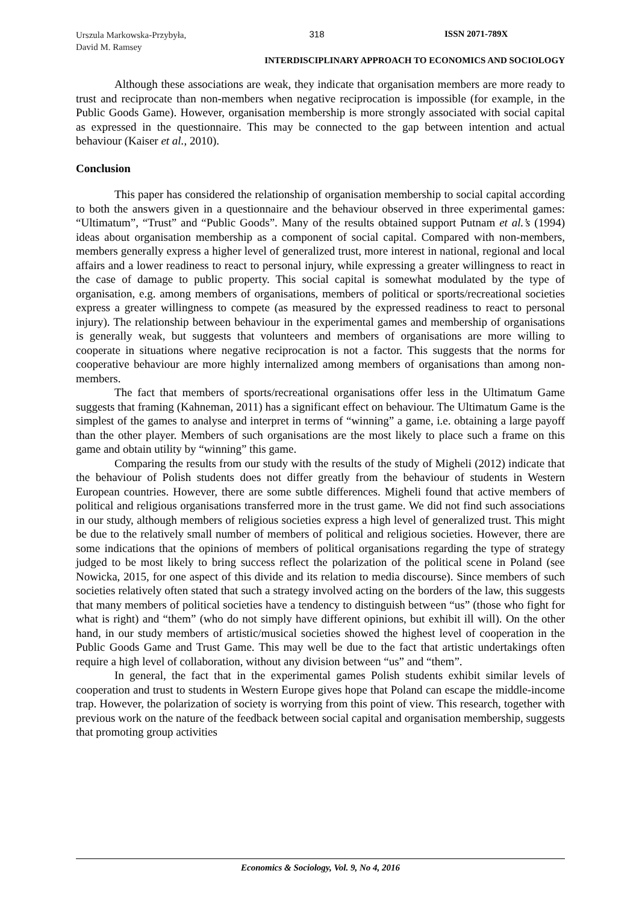Urszula Markowska-Przybyła,
David M. Ramsey
318 ISSN 2071-789X
INTERDISCIPLINARY APPROACH TO ECONOMICS AND SOCIOLOGY
Although these associations are weak, they indicate that organisation members are more ready to trust and reciprocate than non-members when negative reciprocation is impossible (for example, in the Public Goods Game). However, organisation membership is more strongly associated with social capital as expressed in the questionnaire. This may be connected to the gap between intention and actual behaviour (Kaiser et al., 2010).
Conclusion
This paper has considered the relationship of organisation membership to social capital according to both the answers given in a questionnaire and the behaviour observed in three experimental games: “Ultimatum”, “Trust” and “Public Goods”. Many of the results obtained support Putnam et al.’s (1994) ideas about organisation membership as a component of social capital. Compared with non-members, members generally express a higher level of generalized trust, more interest in national, regional and local affairs and a lower readiness to react to personal injury, while expressing a greater willingness to react in the case of damage to public property. This social capital is somewhat modulated by the type of organisation, e.g. among members of organisations, members of political or sports/recreational societies express a greater willingness to compete (as measured by the expressed readiness to react to personal injury). The relationship between behaviour in the experimental games and membership of organisations is generally weak, but suggests that volunteers and members of organisations are more willing to cooperate in situations where negative reciprocation is not a factor. This suggests that the norms for cooperative behaviour are more highly internalized among members of organisations than among non-members.
The fact that members of sports/recreational organisations offer less in the Ultimatum Game suggests that framing (Kahneman, 2011) has a significant effect on behaviour. The Ultimatum Game is the simplest of the games to analyse and interpret in terms of “winning” a game, i.e. obtaining a large payoff than the other player. Members of such organisations are the most likely to place such a frame on this game and obtain utility by “winning” this game.
Comparing the results from our study with the results of the study of Migheli (2012) indicate that the behaviour of Polish students does not differ greatly from the behaviour of students in Western European countries. However, there are some subtle differences. Migheli found that active members of political and religious organisations transferred more in the trust game. We did not find such associations in our study, although members of religious societies express a high level of generalized trust. This might be due to the relatively small number of members of political and religious societies. However, there are some indications that the opinions of members of political organisations regarding the type of strategy judged to be most likely to bring success reflect the polarization of the political scene in Poland (see Nowicka, 2015, for one aspect of this divide and its relation to media discourse). Since members of such societies relatively often stated that such a strategy involved acting on the borders of the law, this suggests that many members of political societies have a tendency to distinguish between “us” (those who fight for what is right) and “them” (who do not simply have different opinions, but exhibit ill will). On the other hand, in our study members of artistic/musical societies showed the highest level of cooperation in the Public Goods Game and Trust Game. This may well be due to the fact that artistic undertakings often require a high level of collaboration, without any division between “us” and “them”.
In general, the fact that in the experimental games Polish students exhibit similar levels of cooperation and trust to students in Western Europe gives hope that Poland can escape the middle-income trap. However, the polarization of society is worrying from this point of view. This research, together with previous work on the nature of the feedback between social capital and organisation membership, suggests that promoting group activities
Economics & Sociology, Vol. 9, No 4, 2016